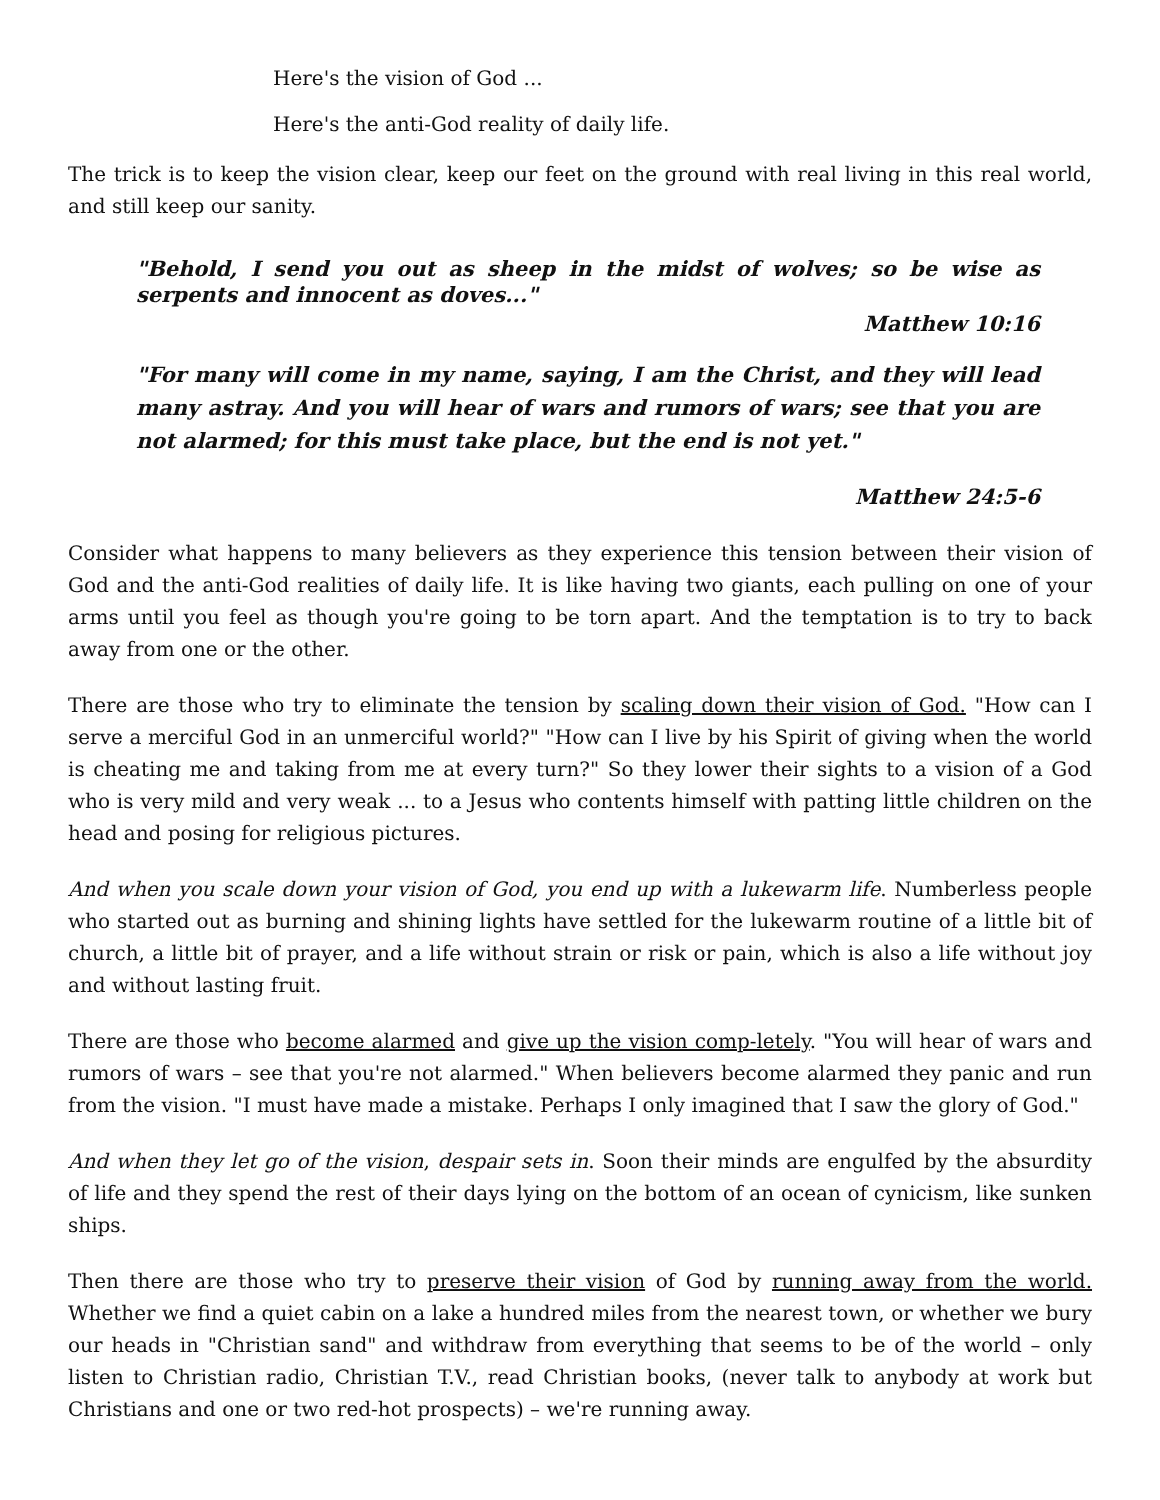Here's the vision of God ...
Here's the anti-God reality of daily life.
The trick is to keep the vision clear, keep our feet on the ground with real living in this real world, and still keep our sanity.
"Behold, I send you out as sheep in the midst of wolves; so be wise as serpents and innocent as doves..."
Matthew 10:16
"For many will come in my name, saying, I am the Christ, and they will lead many astray. And you will hear of wars and rumors of wars; see that you are not alarmed; for this must take place, but the end is not yet."
Matthew 24:5-6
Consider what happens to many believers as they experience this tension between their vision of God and the anti-God realities of daily life. It is like having two giants, each pulling on one of your arms until you feel as though you're going to be torn apart. And the temptation is to try to back away from one or the other.
There are those who try to eliminate the tension by scaling down their vision of God. "How can I serve a merciful God in an unmerciful world?" "How can I live by his Spirit of giving when the world is cheating me and taking from me at every turn?" So they lower their sights to a vision of a God who is very mild and very weak ... to a Jesus who contents himself with patting little children on the head and posing for religious pictures.
And when you scale down your vision of God, you end up with a lukewarm life. Numberless people who started out as burning and shining lights have settled for the lukewarm routine of a little bit of church, a little bit of prayer, and a life without strain or risk or pain, which is also a life without joy and without lasting fruit.
There are those who become alarmed and give up the vision comp-letely. "You will hear of wars and rumors of wars – see that you're not alarmed." When believers become alarmed they panic and run from the vision. "I must have made a mistake. Perhaps I only imagined that I saw the glory of God."
And when they let go of the vision, despair sets in. Soon their minds are engulfed by the absurdity of life and they spend the rest of their days lying on the bottom of an ocean of cynicism, like sunken ships.
Then there are those who try to preserve their vision of God by running away from the world. Whether we find a quiet cabin on a lake a hundred miles from the nearest town, or whether we bury our heads in "Christian sand" and withdraw from everything that seems to be of the world – only listen to Christian radio, Christian T.V., read Christian books, (never talk to anybody at work but Christians and one or two red-hot prospects) – we're running away.